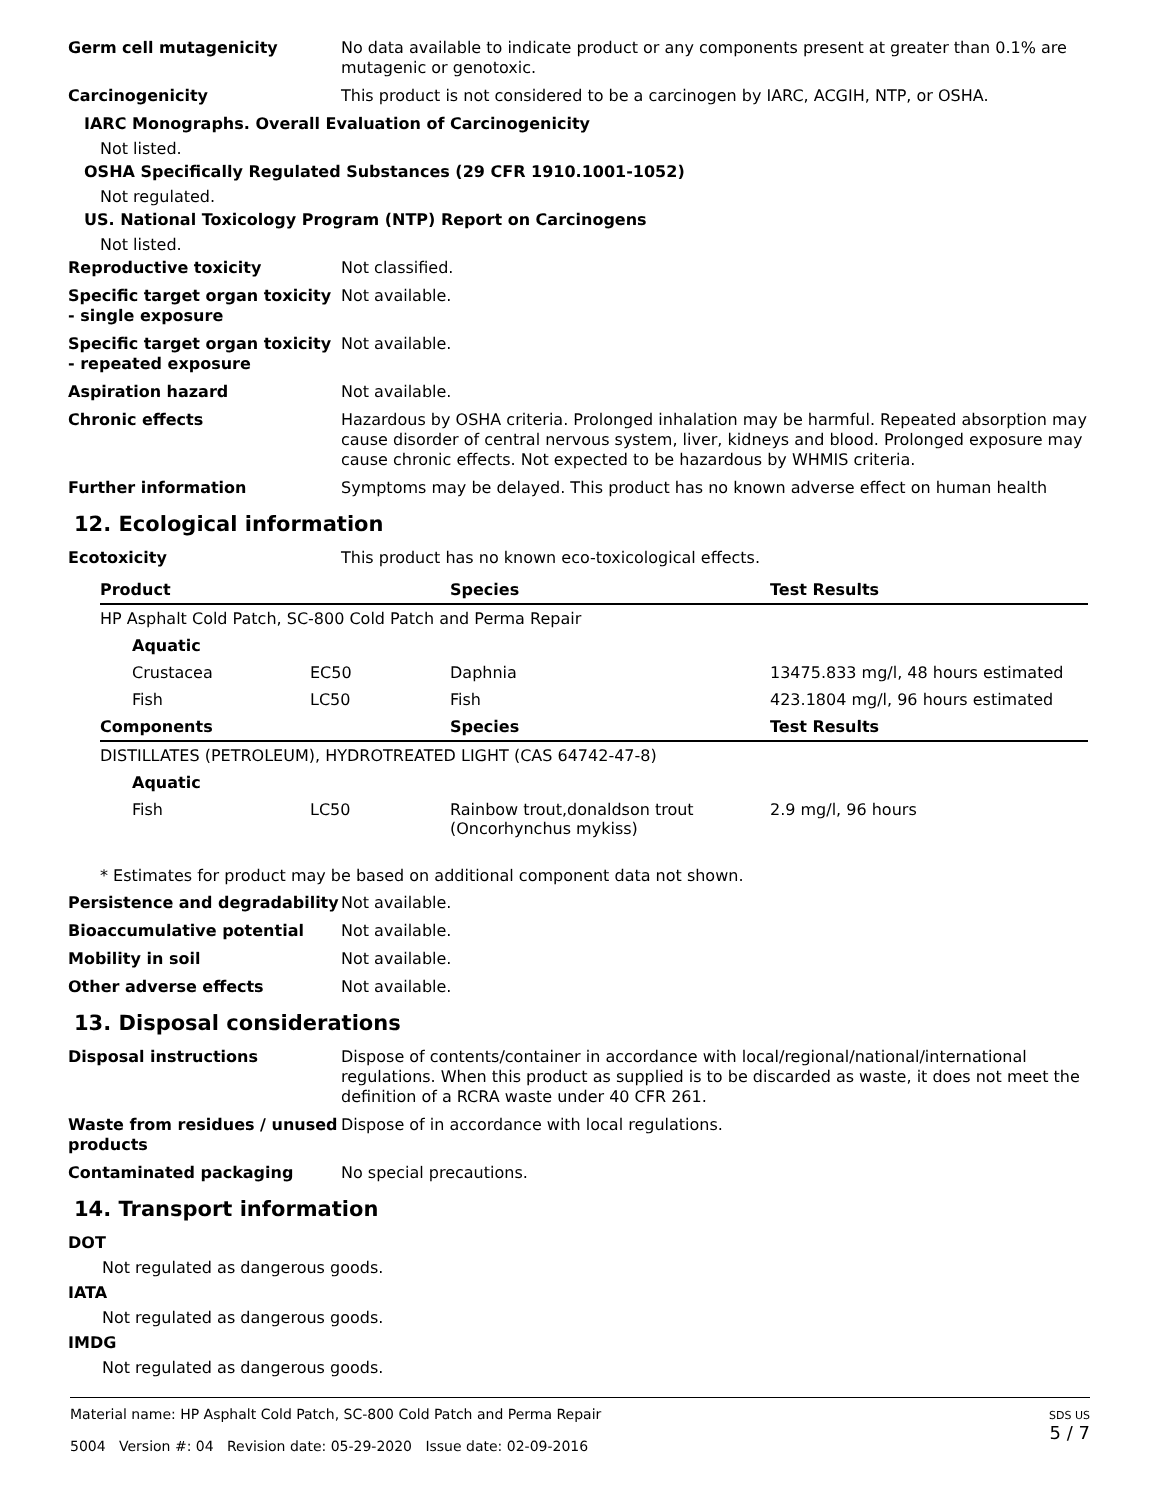Germ cell mutagenicity No data available to indicate product or any components present at greater than 0.1% are mutagenic or genotoxic.
Carcinogenicity This product is not considered to be a carcinogen by IARC, ACGIH, NTP, or OSHA.
IARC Monographs. Overall Evaluation of Carcinogenicity
Not listed.
OSHA Specifically Regulated Substances (29 CFR 1910.1001-1052)
Not regulated.
US. National Toxicology Program (NTP) Report on Carcinogens
Not listed.
Reproductive toxicity Not classified.
Specific target organ toxicity - single exposure
Not available.
Specific target organ toxicity - repeated exposure
Not available.
Aspiration hazard Not available.
Chronic effects Hazardous by OSHA criteria. Prolonged inhalation may be harmful. Repeated absorption may cause disorder of central nervous system, liver, kidneys and blood. Prolonged exposure may cause chronic effects. Not expected to be hazardous by WHMIS criteria.
Further information Symptoms may be delayed. This product has no known adverse effect on human health
12. Ecological information
Ecotoxicity This product has no known eco-toxicological effects.
| Product | | Species | Test Results |
| --- | --- | --- | --- |
| HP Asphalt Cold Patch, SC-800 Cold Patch and Perma Repair | | | |
| Aquatic | | | |
| Crustacea | EC50 | Daphnia | 13475.833 mg/l, 48 hours estimated |
| Fish | LC50 | Fish | 423.1804 mg/l, 96 hours estimated |
| Components | | Species | Test Results |
| DISTILLATES (PETROLEUM), HYDROTREATED LIGHT (CAS 64742-47-8) | | | |
| Aquatic | | | |
| Fish | LC50 | Rainbow trout,donaldson trout (Oncorhynchus mykiss) | 2.9 mg/l, 96 hours |
* Estimates for product may be based on additional component data not shown.
Persistence and degradability
Not available.
Bioaccumulative potential Not available.
Mobility in soil Not available.
Other adverse effects Not available.
13. Disposal considerations
Disposal instructions Dispose of contents/container in accordance with local/regional/national/international regulations. When this product as supplied is to be discarded as waste, it does not meet the definition of a RCRA waste under 40 CFR 261.
Waste from residues / unused products
Dispose of in accordance with local regulations.
Contaminated packaging No special precautions.
14. Transport information
DOT
Not regulated as dangerous goods.
IATA
Not regulated as dangerous goods.
IMDG
Not regulated as dangerous goods.
Material name: HP Asphalt Cold Patch, SC-800 Cold Patch and Perma Repair
5004 Version #: 04 Revision date: 05-29-2020 Issue date: 02-09-2016
SDS US
5 / 7